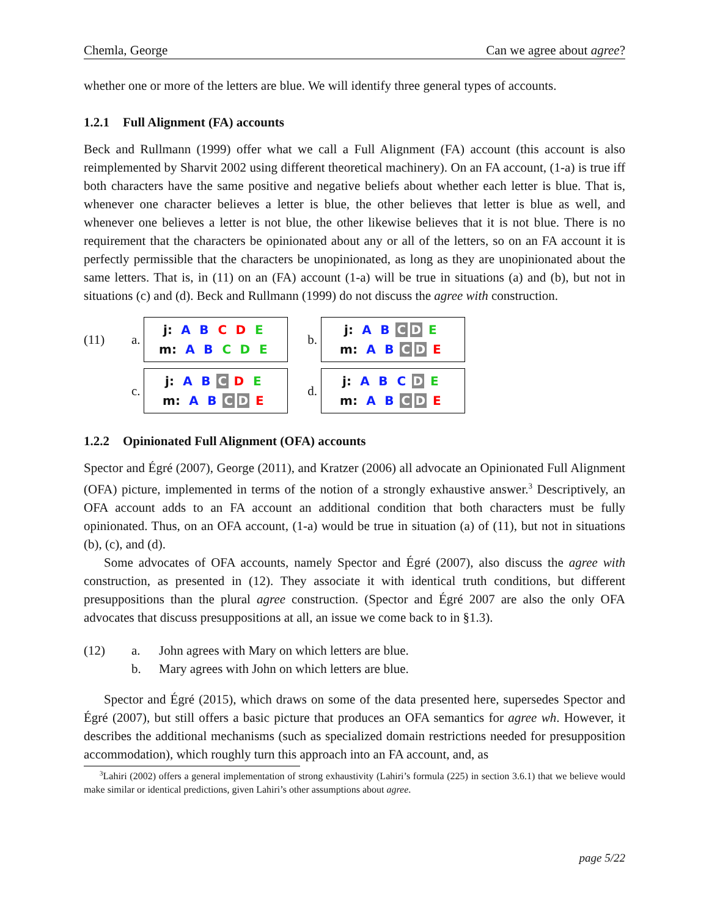Chemla, George Can we agree about agree?
whether one or more of the letters are blue. We will identify three general types of accounts.
1.2.1 Full Alignment (FA) accounts
Beck and Rullmann (1999) offer what we call a Full Alignment (FA) account (this account is also reimplemented by Sharvit 2002 using different theoretical machinery). On an FA account, (1-a) is true iff both characters have the same positive and negative beliefs about whether each letter is blue. That is, whenever one character believes a letter is blue, the other believes that letter is blue as well, and whenever one believes a letter is not blue, the other likewise believes that it is not blue. There is no requirement that the characters be opinionated about any or all of the letters, so on an FA account it is perfectly permissible that the characters be unopinionated, as long as they are unopinionated about the same letters. That is, in (11) on an (FA) account (1-a) will be true in situations (a) and (b), but not in situations (c) and (d). Beck and Rullmann (1999) do not discuss the agree with construction.
(11)
a.
j: A B C D E
m: A B C D E
b.
j: A B C D E
m: A B C D E
c.
j: A B C D E
m: A B C D E
d.
j: A B C D E
m: A B C D E
1.2.2 Opinionated Full Alignment (OFA) accounts
Spector and Égré (2007), George (2011), and Kratzer (2006) all advocate an Opinionated Full Alignment (OFA) picture, implemented in terms of the notion of a strongly exhaustive answer.<sup>3</sup> Descriptively, an OFA account adds to an FA account an additional condition that both characters must be fully opinionated. Thus, on an OFA account, (1-a) would be true in situation (a) of (11), but not in situations (b), (c), and (d).
Some advocates of OFA accounts, namely Spector and Égré (2007), also discuss the agree with construction, as presented in (12). They associate it with identical truth conditions, but different presuppositions than the plural agree construction. (Spector and Égré 2007 are also the only OFA advocates that discuss presuppositions at all, an issue we come back to in §1.3).
(12)
a.
John agrees with Mary on which letters are blue.
b.
Mary agrees with John on which letters are blue.
Spector and Égré (2015), which draws on some of the data presented here, supersedes Spector and Égré (2007), but still offers a basic picture that produces an OFA semantics for agree wh. However, it describes the additional mechanisms (such as specialized domain restrictions needed for presupposition accommodation), which roughly turn this approach into an FA account, and, as
<sup>3</sup> Lahiri (2002) offers a general implementation of strong exhaustivity (Lahiri’s formula (225) in section 3.6.1) that we believe would make similar or identical predictions, given Lahiri’s other assumptions about agree.
page 5/22